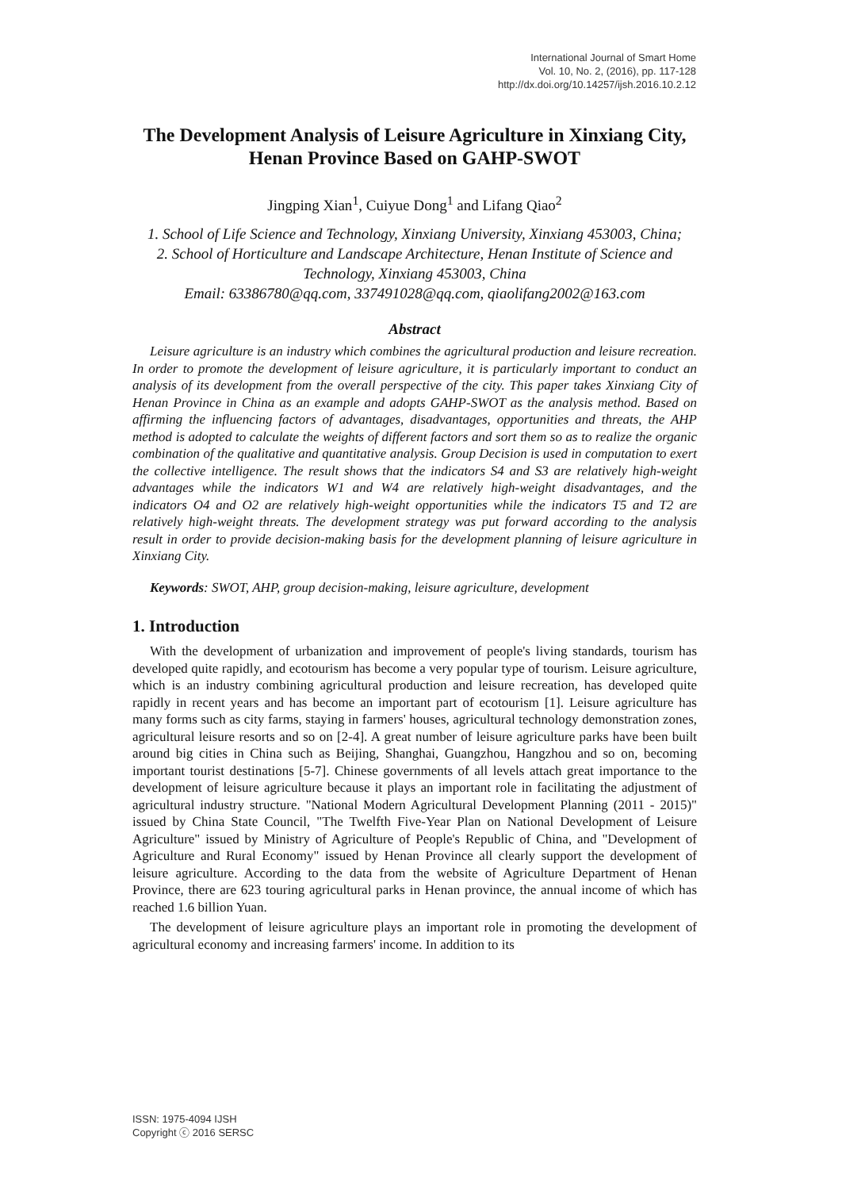International Journal of Smart Home
Vol. 10, No. 2, (2016), pp. 117-128
http://dx.doi.org/10.14257/ijsh.2016.10.2.12
The Development Analysis of Leisure Agriculture in Xinxiang City, Henan Province Based on GAHP-SWOT
Jingping Xian<sup>1</sup>, Cuiyue Dong<sup>1</sup> and Lifang Qiao<sup>2</sup>
1. School of Life Science and Technology, Xinxiang University, Xinxiang 453003, China;
2. School of Horticulture and Landscape Architecture, Henan Institute of Science and Technology, Xinxiang 453003, China
Email: 63386780@qq.com, 337491028@qq.com, qiaolifang2002@163.com
Abstract
Leisure agriculture is an industry which combines the agricultural production and leisure recreation. In order to promote the development of leisure agriculture, it is particularly important to conduct an analysis of its development from the overall perspective of the city. This paper takes Xinxiang City of Henan Province in China as an example and adopts GAHP-SWOT as the analysis method. Based on affirming the influencing factors of advantages, disadvantages, opportunities and threats, the AHP method is adopted to calculate the weights of different factors and sort them so as to realize the organic combination of the qualitative and quantitative analysis. Group Decision is used in computation to exert the collective intelligence. The result shows that the indicators S4 and S3 are relatively high-weight advantages while the indicators W1 and W4 are relatively high-weight disadvantages, and the indicators O4 and O2 are relatively high-weight opportunities while the indicators T5 and T2 are relatively high-weight threats. The development strategy was put forward according to the analysis result in order to provide decision-making basis for the development planning of leisure agriculture in Xinxiang City.
Keywords: SWOT, AHP, group decision-making, leisure agriculture, development
1. Introduction
With the development of urbanization and improvement of people's living standards, tourism has developed quite rapidly, and ecotourism has become a very popular type of tourism. Leisure agriculture, which is an industry combining agricultural production and leisure recreation, has developed quite rapidly in recent years and has become an important part of ecotourism [1]. Leisure agriculture has many forms such as city farms, staying in farmers' houses, agricultural technology demonstration zones, agricultural leisure resorts and so on [2-4]. A great number of leisure agriculture parks have been built around big cities in China such as Beijing, Shanghai, Guangzhou, Hangzhou and so on, becoming important tourist destinations [5-7]. Chinese governments of all levels attach great importance to the development of leisure agriculture because it plays an important role in facilitating the adjustment of agricultural industry structure. "National Modern Agricultural Development Planning (2011 - 2015)" issued by China State Council, "The Twelfth Five-Year Plan on National Development of Leisure Agriculture" issued by Ministry of Agriculture of People's Republic of China, and "Development of Agriculture and Rural Economy" issued by Henan Province all clearly support the development of leisure agriculture. According to the data from the website of Agriculture Department of Henan Province, there are 623 touring agricultural parks in Henan province, the annual income of which has reached 1.6 billion Yuan.
The development of leisure agriculture plays an important role in promoting the development of agricultural economy and increasing farmers' income. In addition to its
ISSN: 1975-4094 IJSH
Copyright ⓒ 2016 SERSC